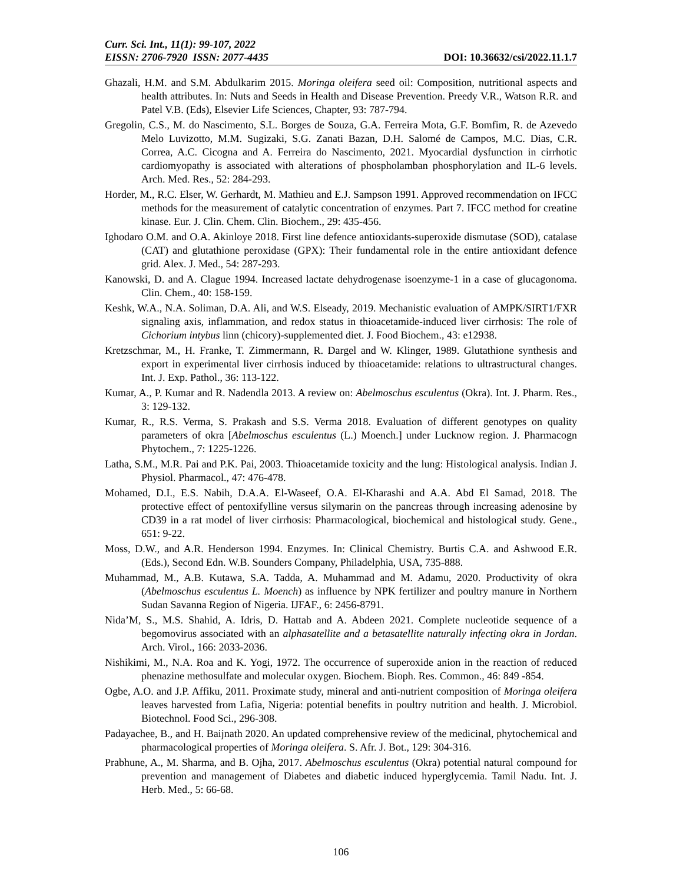Curr. Sci. Int., 11(1): 99-107, 2022
EISSN: 2706-7920 ISSN: 2077-4435 DOI: 10.36632/csi/2022.11.1.7
Ghazali, H.M. and S.M. Abdulkarim 2015. Moringa oleifera seed oil: Composition, nutritional aspects and health attributes. In: Nuts and Seeds in Health and Disease Prevention. Preedy V.R., Watson R.R. and Patel V.B. (Eds), Elsevier Life Sciences, Chapter, 93: 787-794.
Gregolin, C.S., M. do Nascimento, S.L. Borges de Souza, G.A. Ferreira Mota, G.F. Bomfim, R. de Azevedo Melo Luvizotto, M.M. Sugizaki, S.G. Zanati Bazan, D.H. Salomé de Campos, M.C. Dias, C.R. Correa, A.C. Cicogna and A. Ferreira do Nascimento, 2021. Myocardial dysfunction in cirrhotic cardiomyopathy is associated with alterations of phospholamban phosphorylation and IL-6 levels. Arch. Med. Res., 52: 284-293.
Horder, M., R.C. Elser, W. Gerhardt, M. Mathieu and E.J. Sampson 1991. Approved recommendation on IFCC methods for the measurement of catalytic concentration of enzymes. Part 7. IFCC method for creatine kinase. Eur. J. Clin. Chem. Clin. Biochem., 29: 435-456.
Ighodaro O.M. and O.A. Akinloye 2018. First line defence antioxidants-superoxide dismutase (SOD), catalase (CAT) and glutathione peroxidase (GPX): Their fundamental role in the entire antioxidant defence grid. Alex. J. Med., 54: 287-293.
Kanowski, D. and A. Clague 1994. Increased lactate dehydrogenase isoenzyme-1 in a case of glucagonoma. Clin. Chem., 40: 158-159.
Keshk, W.A., N.A. Soliman, D.A. Ali, and W.S. Elseady, 2019. Mechanistic evaluation of AMPK/SIRT1/FXR signaling axis, inflammation, and redox status in thioacetamide‐induced liver cirrhosis: The role of Cichorium intybus linn (chicory)‐supplemented diet. J. Food Biochem., 43: e12938.
Kretzschmar, M., H. Franke, T. Zimmermann, R. Dargel and W. Klinger, 1989. Glutathione synthesis and export in experimental liver cirrhosis induced by thioacetamide: relations to ultrastructural changes. Int. J. Exp. Pathol., 36: 113-122.
Kumar, A., P. Kumar and R. Nadendla 2013. A review on: Abelmoschus esculentus (Okra). Int. J. Pharm. Res., 3: 129-132.
Kumar, R., R.S. Verma, S. Prakash and S.S. Verma 2018. Evaluation of different genotypes on quality parameters of okra [Abelmoschus esculentus (L.) Moench.] under Lucknow region. J. Pharmacogn Phytochem., 7: 1225-1226.
Latha, S.M., M.R. Pai and P.K. Pai, 2003. Thioacetamide toxicity and the lung: Histological analysis. Indian J. Physiol. Pharmacol., 47: 476-478.
Mohamed, D.I., E.S. Nabih, D.A.A. El-Waseef, O.A. El-Kharashi and A.A. Abd El Samad, 2018. The protective effect of pentoxifylline versus silymarin on the pancreas through increasing adenosine by CD39 in a rat model of liver cirrhosis: Pharmacological, biochemical and histological study. Gene., 651: 9-22.
Moss, D.W., and A.R. Henderson 1994. Enzymes. In: Clinical Chemistry. Burtis C.A. and Ashwood E.R. (Eds.), Second Edn. W.B. Sounders Company, Philadelphia, USA, 735-888.
Muhammad, M., A.B. Kutawa, S.A. Tadda, A. Muhammad and M. Adamu, 2020. Productivity of okra (Abelmoschus esculentus L. Moench) as influence by NPK fertilizer and poultry manure in Northern Sudan Savanna Region of Nigeria. IJFAF., 6: 2456-8791.
Nida’M, S., M.S. Shahid, A. Idris, D. Hattab and A. Abdeen 2021. Complete nucleotide sequence of a begomovirus associated with an alphasatellite and a betasatellite naturally infecting okra in Jordan. Arch. Virol., 166: 2033-2036.
Nishikimi, M., N.A. Roa and K. Yogi, 1972. The occurrence of superoxide anion in the reaction of reduced phenazine methosulfate and molecular oxygen. Biochem. Bioph. Res. Common., 46: 849 -854.
Ogbe, A.O. and J.P. Affiku, 2011. Proximate study, mineral and anti-nutrient composition of Moringa oleifera leaves harvested from Lafia, Nigeria: potential benefits in poultry nutrition and health. J. Microbiol. Biotechnol. Food Sci., 296-308.
Padayachee, B., and H. Baijnath 2020. An updated comprehensive review of the medicinal, phytochemical and pharmacological properties of Moringa oleifera. S. Afr. J. Bot., 129: 304-316.
Prabhune, A., M. Sharma, and B. Ojha, 2017. Abelmoschus esculentus (Okra) potential natural compound for prevention and management of Diabetes and diabetic induced hyperglycemia. Tamil Nadu. Int. J. Herb. Med., 5: 66-68.
106